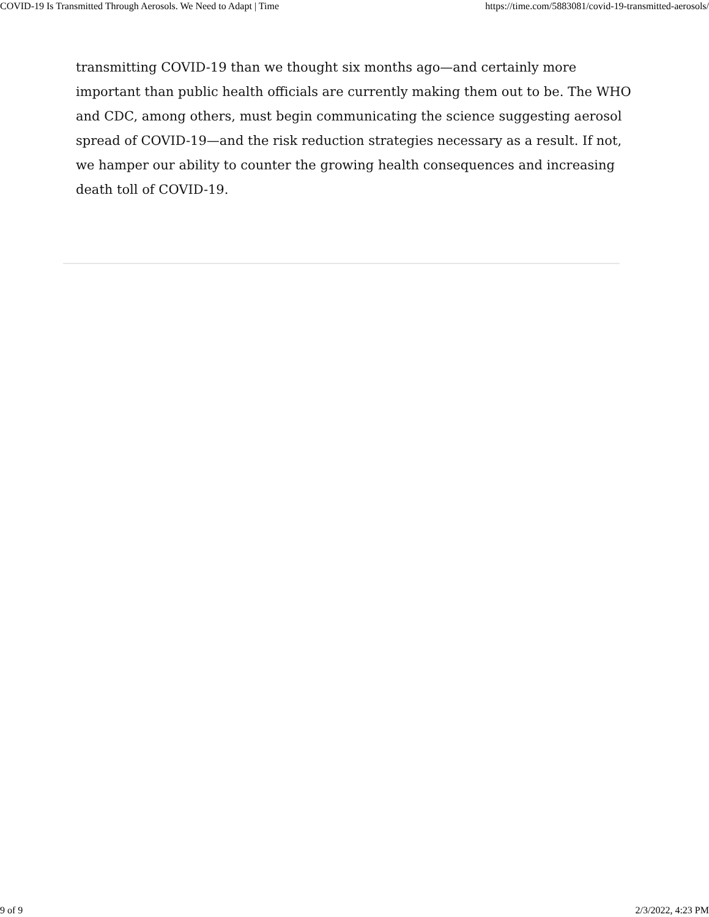COVID-19 Is Transmitted Through Aerosols. We Need to Adapt | Time https://time.com/5883081/covid-19-transmitted-aerosols/
transmitting COVID-19 than we thought six months ago—and certainly more important than public health officials are currently making them out to be. The WHO and CDC, among others, must begin communicating the science suggesting aerosol spread of COVID-19—and the risk reduction strategies necessary as a result. If not, we hamper our ability to counter the growing health consequences and increasing death toll of COVID-19.
9 of 9 2/3/2022, 4:23 PM